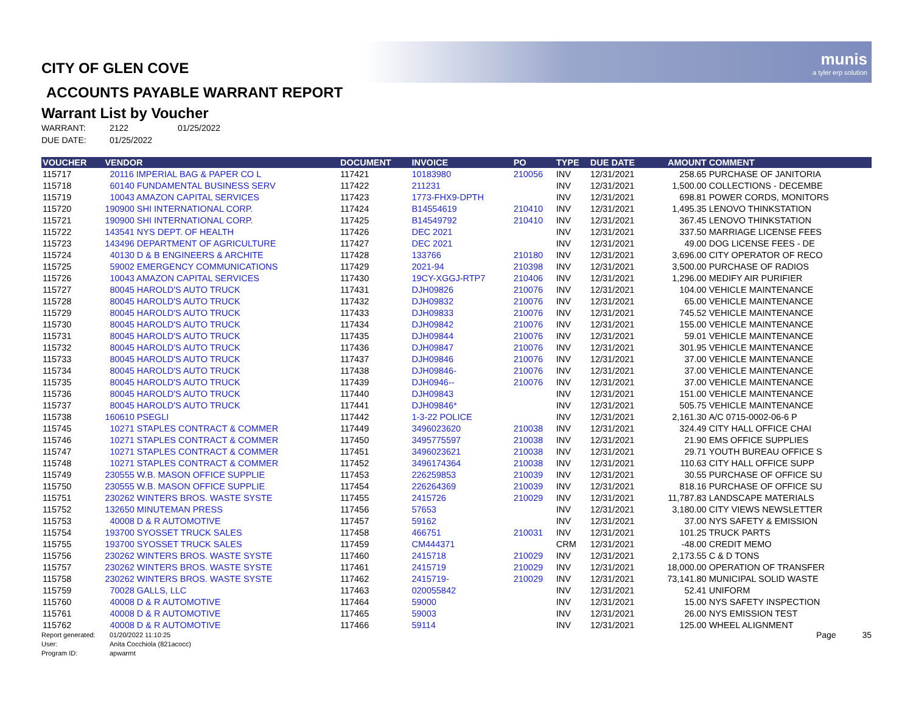munis
a tyler erp solution
CITY OF GLEN COVE
ACCOUNTS PAYABLE WARRANT REPORT
Warrant List by Voucher
WARRANT: 2122 01/25/2022
DUE DATE: 01/25/2022
| VOUCHER | VENDOR | DOCUMENT | INVOICE | PO | TYPE | DUE DATE | AMOUNT | COMMENT |
| --- | --- | --- | --- | --- | --- | --- | --- | --- |
| 115717 | 20116 IMPERIAL BAG & PAPER CO L | 117421 | 10183980 | 210056 | INV | 12/31/2021 | 258.65 | PURCHASE OF JANITORIA |
| 115718 | 60140 FUNDAMENTAL BUSINESS SERV | 117422 | 211231 | | INV | 12/31/2021 | 1,500.00 | COLLECTIONS - DECEMBE |
| 115719 | 10043 AMAZON CAPITAL SERVICES | 117423 | 1773-FHX9-DPTH | | INV | 12/31/2021 | 698.81 | POWER CORDS, MONITORS |
| 115720 | 190900 SHI INTERNATIONAL CORP. | 117424 | B14554619 | 210410 | INV | 12/31/2021 | 1,495.35 | LENOVO THINKSTATION |
| 115721 | 190900 SHI INTERNATIONAL CORP. | 117425 | B14549792 | 210410 | INV | 12/31/2021 | 367.45 | LENOVO THINKSTATION |
| 115722 | 143541 NYS DEPT. OF HEALTH | 117426 | DEC 2021 | | INV | 12/31/2021 | 337.50 | MARRIAGE LICENSE FEES |
| 115723 | 143496 DEPARTMENT OF AGRICULTURE | 117427 | DEC 2021 | | INV | 12/31/2021 | 49.00 | DOG LICENSE FEES - DE |
| 115724 | 40130 D & B ENGINEERS & ARCHITE | 117428 | 133766 | 210180 | INV | 12/31/2021 | 3,696.00 | CITY OPERATOR OF RECO |
| 115725 | 59002 EMERGENCY COMMUNICATIONS | 117429 | 2021-94 | 210398 | INV | 12/31/2021 | 3,500.00 | PURCHASE OF RADIOS |
| 115726 | 10043 AMAZON CAPITAL SERVICES | 117430 | 19CY-XGGJ-RTP7 | 210406 | INV | 12/31/2021 | 1,296.00 | MEDIFY AIR PURIFIER |
| 115727 | 80045 HAROLD'S AUTO TRUCK | 117431 | DJH09826 | 210076 | INV | 12/31/2021 | 104.00 | VEHICLE MAINTENANCE |
| 115728 | 80045 HAROLD'S AUTO TRUCK | 117432 | DJH09832 | 210076 | INV | 12/31/2021 | 65.00 | VEHICLE MAINTENANCE |
| 115729 | 80045 HAROLD'S AUTO TRUCK | 117433 | DJH09833 | 210076 | INV | 12/31/2021 | 745.52 | VEHICLE MAINTENANCE |
| 115730 | 80045 HAROLD'S AUTO TRUCK | 117434 | DJH09842 | 210076 | INV | 12/31/2021 | 155.00 | VEHICLE MAINTENANCE |
| 115731 | 80045 HAROLD'S AUTO TRUCK | 117435 | DJH09844 | 210076 | INV | 12/31/2021 | 59.01 | VEHICLE MAINTENANCE |
| 115732 | 80045 HAROLD'S AUTO TRUCK | 117436 | DJH09847 | 210076 | INV | 12/31/2021 | 301.95 | VEHICLE MAINTENANCE |
| 115733 | 80045 HAROLD'S AUTO TRUCK | 117437 | DJH09846 | 210076 | INV | 12/31/2021 | 37.00 | VEHICLE MAINTENANCE |
| 115734 | 80045 HAROLD'S AUTO TRUCK | 117438 | DJH09846- | 210076 | INV | 12/31/2021 | 37.00 | VEHICLE MAINTENANCE |
| 115735 | 80045 HAROLD'S AUTO TRUCK | 117439 | DJH0946-- | 210076 | INV | 12/31/2021 | 37.00 | VEHICLE MAINTENANCE |
| 115736 | 80045 HAROLD'S AUTO TRUCK | 117440 | DJH09843 | | INV | 12/31/2021 | 151.00 | VEHICLE MAINTENANCE |
| 115737 | 80045 HAROLD'S AUTO TRUCK | 117441 | DJH09846* | | INV | 12/31/2021 | 505.75 | VEHICLE MAINTENANCE |
| 115738 | 160610 PSEGLI | 117442 | 1-3-22 POLICE | | INV | 12/31/2021 | 2,161.30 | A/C 0715-0002-06-6 P |
| 115745 | 10271 STAPLES CONTRACT & COMMER | 117449 | 3496023620 | 210038 | INV | 12/31/2021 | 324.49 | CITY HALL OFFICE CHAI |
| 115746 | 10271 STAPLES CONTRACT & COMMER | 117450 | 3495775597 | 210038 | INV | 12/31/2021 | 21.90 | EMS OFFICE SUPPLIES |
| 115747 | 10271 STAPLES CONTRACT & COMMER | 117451 | 3496023621 | 210038 | INV | 12/31/2021 | 29.71 | YOUTH BUREAU OFFICE S |
| 115748 | 10271 STAPLES CONTRACT & COMMER | 117452 | 3496174364 | 210038 | INV | 12/31/2021 | 110.63 | CITY HALL OFFICE SUPP |
| 115749 | 230555 W.B. MASON OFFICE SUPPLIE | 117453 | 226259853 | 210039 | INV | 12/31/2021 | 30.55 | PURCHASE OF OFFICE SU |
| 115750 | 230555 W.B. MASON OFFICE SUPPLIE | 117454 | 226264369 | 210039 | INV | 12/31/2021 | 818.16 | PURCHASE OF OFFICE SU |
| 115751 | 230262 WINTERS BROS. WASTE SYSTE | 117455 | 2415726 | 210029 | INV | 12/31/2021 | 11,787.83 | LANDSCAPE MATERIALS |
| 115752 | 132650 MINUTEMAN PRESS | 117456 | 57653 | | INV | 12/31/2021 | 3,180.00 | CITY VIEWS NEWSLETTER |
| 115753 | 40008 D & R AUTOMOTIVE | 117457 | 59162 | | INV | 12/31/2021 | 37.00 | NYS SAFETY & EMISSION |
| 115754 | 193700 SYOSSET TRUCK SALES | 117458 | 466751 | 210031 | INV | 12/31/2021 | 101.25 | TRUCK PARTS |
| 115755 | 193700 SYOSSET TRUCK SALES | 117459 | CM444371 | | CRM | 12/31/2021 | -48.00 | CREDIT MEMO |
| 115756 | 230262 WINTERS BROS. WASTE SYSTE | 117460 | 2415718 | 210029 | INV | 12/31/2021 | 2,173.55 | C & D TONS |
| 115757 | 230262 WINTERS BROS. WASTE SYSTE | 117461 | 2415719 | 210029 | INV | 12/31/2021 | 18,000.00 | OPERATION OF TRANSFER |
| 115758 | 230262 WINTERS BROS. WASTE SYSTE | 117462 | 2415719- | 210029 | INV | 12/31/2021 | 73,141.80 | MUNICIPAL SOLID WASTE |
| 115759 | 70028 GALLS, LLC | 117463 | 020055842 | | INV | 12/31/2021 | 52.41 | UNIFORM |
| 115760 | 40008 D & R AUTOMOTIVE | 117464 | 59000 | | INV | 12/31/2021 | 15.00 | NYS SAFETY INSPECTION |
| 115761 | 40008 D & R AUTOMOTIVE | 117465 | 59003 | | INV | 12/31/2021 | 26.00 | NYS EMISSION TEST |
| 115762 | 40008 D & R AUTOMOTIVE | 117466 | 59114 | | INV | 12/31/2021 | 125.00 | WHEEL ALIGNMENT |
Report generated: 01/20/2022 11:10:25
User: Anita Cocchiola (821acocc)
Program ID: apwarrnt
Page 35